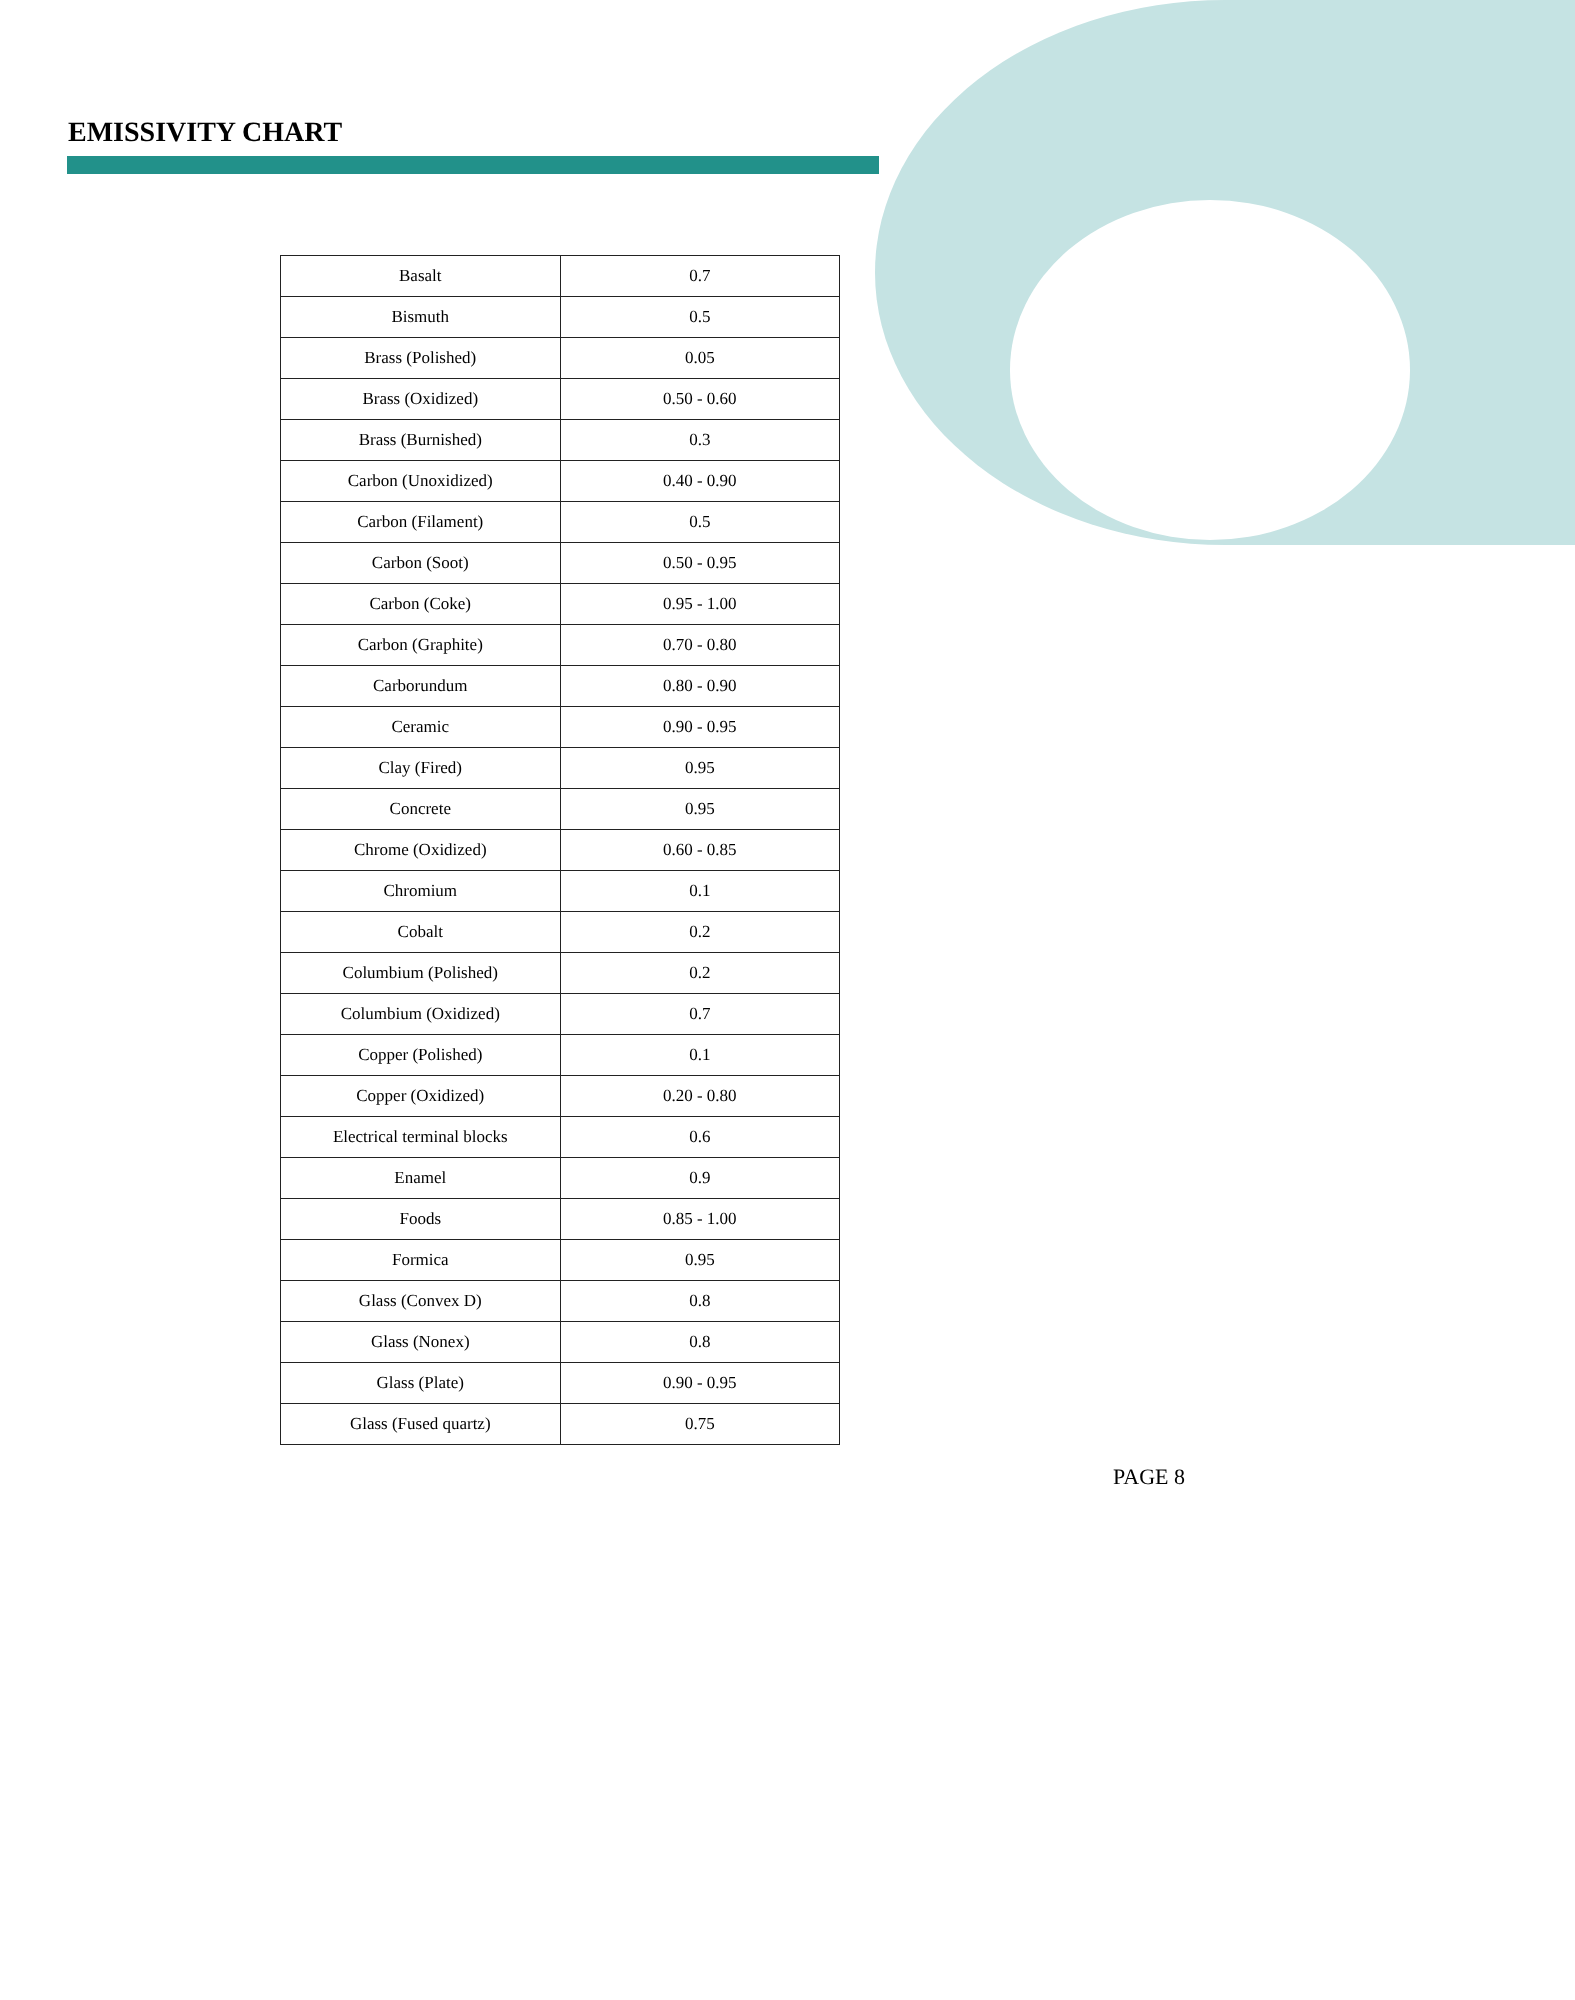EMISSIVITY CHART
| Basalt | 0.7 |
| Bismuth | 0.5 |
| Brass (Polished) | 0.05 |
| Brass (Oxidized) | 0.50 - 0.60 |
| Brass (Burnished) | 0.3 |
| Carbon (Unoxidized) | 0.40 - 0.90 |
| Carbon (Filament) | 0.5 |
| Carbon (Soot) | 0.50 - 0.95 |
| Carbon (Coke) | 0.95 - 1.00 |
| Carbon (Graphite) | 0.70 - 0.80 |
| Carborundum | 0.80 - 0.90 |
| Ceramic | 0.90 - 0.95 |
| Clay (Fired) | 0.95 |
| Concrete | 0.95 |
| Chrome (Oxidized) | 0.60 - 0.85 |
| Chromium | 0.1 |
| Cobalt | 0.2 |
| Columbium (Polished) | 0.2 |
| Columbium (Oxidized) | 0.7 |
| Copper (Polished) | 0.1 |
| Copper (Oxidized) | 0.20 - 0.80 |
| Electrical terminal blocks | 0.6 |
| Enamel | 0.9 |
| Foods | 0.85 - 1.00 |
| Formica | 0.95 |
| Glass (Convex D) | 0.8 |
| Glass (Nonex) | 0.8 |
| Glass (Plate) | 0.90 - 0.95 |
| Glass (Fused quartz) | 0.75 |
PAGE 8